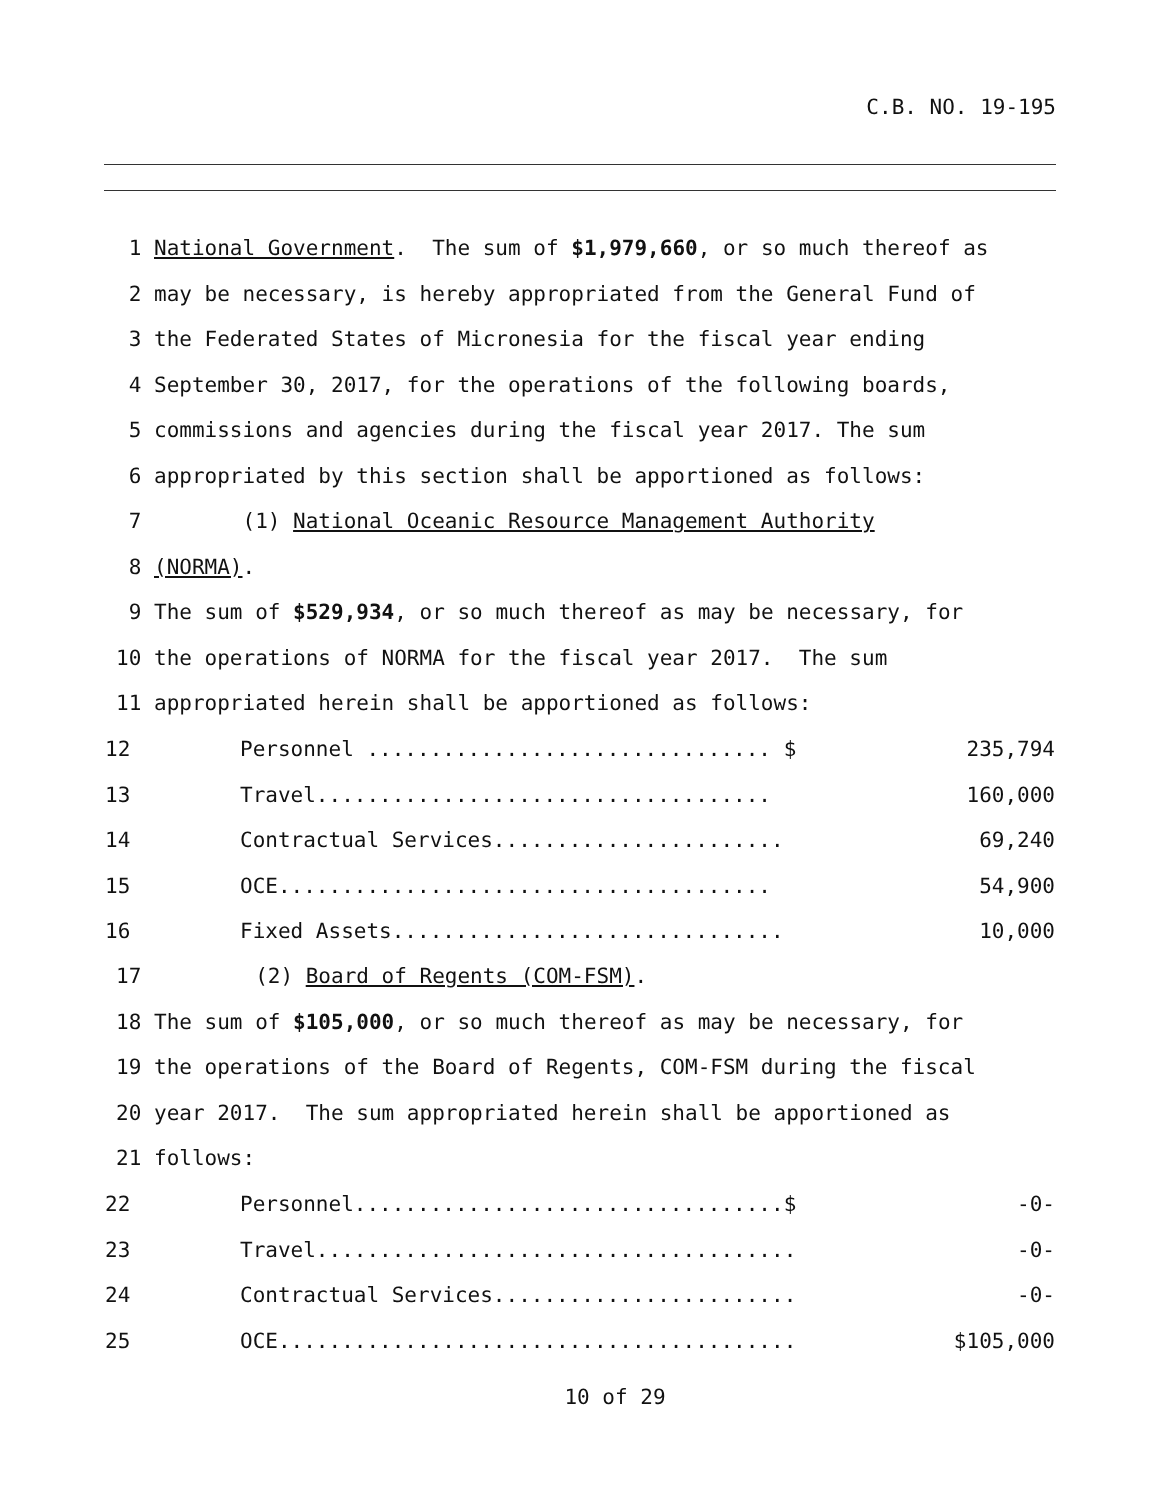C.B. NO. 19-195
1 National Government. The sum of $1,979,660, or so much thereof as
2 may be necessary, is hereby appropriated from the General Fund of
3 the Federated States of Micronesia for the fiscal year ending
4 September 30, 2017, for the operations of the following boards,
5 commissions and agencies during the fiscal year 2017. The sum
6 appropriated by this section shall be apportioned as follows:
7 (1) National Oceanic Resource Management Authority
8 (NORMA).
9 The sum of $529,934, or so much thereof as may be necessary, for
10 the operations of NORMA for the fiscal year 2017. The sum
11 appropriated herein shall be apportioned as follows:
| 12 | Personnel ................................ $ | 235,794 |
| 13 | Travel.................................... | 160,000 |
| 14 | Contractual Services....................... | 69,240 |
| 15 | OCE....................................... | 54,900 |
| 16 | Fixed Assets............................... | 10,000 |
17 (2) Board of Regents (COM-FSM).
18 The sum of $105,000, or so much thereof as may be necessary, for
19 the operations of the Board of Regents, COM-FSM during the fiscal
20 year 2017. The sum appropriated herein shall be apportioned as
21 follows:
| 22 | Personnel..................................$ | -0- |
| 23 | Travel...................................... | -0- |
| 24 | Contractual Services........................ | -0- |
| 25 | OCE......................................... | $105,000 |
10 of 29